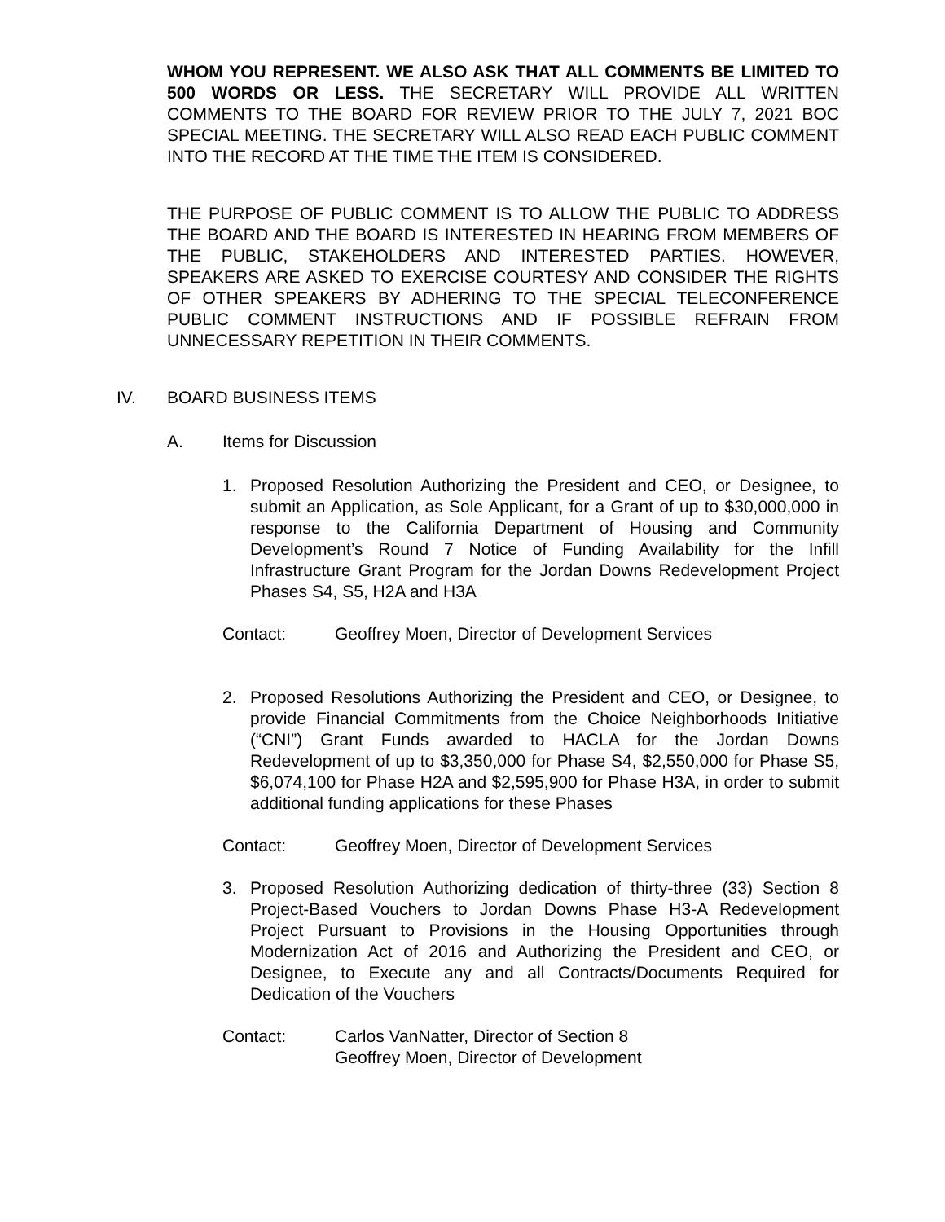WHOM YOU REPRESENT. WE ALSO ASK THAT ALL COMMENTS BE LIMITED TO 500 WORDS OR LESS. THE SECRETARY WILL PROVIDE ALL WRITTEN COMMENTS TO THE BOARD FOR REVIEW PRIOR TO THE JULY 7, 2021 BOC SPECIAL MEETING. THE SECRETARY WILL ALSO READ EACH PUBLIC COMMENT INTO THE RECORD AT THE TIME THE ITEM IS CONSIDERED.
THE PURPOSE OF PUBLIC COMMENT IS TO ALLOW THE PUBLIC TO ADDRESS THE BOARD AND THE BOARD IS INTERESTED IN HEARING FROM MEMBERS OF THE PUBLIC, STAKEHOLDERS AND INTERESTED PARTIES. HOWEVER, SPEAKERS ARE ASKED TO EXERCISE COURTESY AND CONSIDER THE RIGHTS OF OTHER SPEAKERS BY ADHERING TO THE SPECIAL TELECONFERENCE PUBLIC COMMENT INSTRUCTIONS AND IF POSSIBLE REFRAIN FROM UNNECESSARY REPETITION IN THEIR COMMENTS.
IV. BOARD BUSINESS ITEMS
A. Items for Discussion
1. Proposed Resolution Authorizing the President and CEO, or Designee, to submit an Application, as Sole Applicant, for a Grant of up to $30,000,000 in response to the California Department of Housing and Community Development’s Round 7 Notice of Funding Availability for the Infill Infrastructure Grant Program for the Jordan Downs Redevelopment Project Phases S4, S5, H2A and H3A
Contact: Geoffrey Moen, Director of Development Services
2. Proposed Resolutions Authorizing the President and CEO, or Designee, to provide Financial Commitments from the Choice Neighborhoods Initiative (“CNI”) Grant Funds awarded to HACLA for the Jordan Downs Redevelopment of up to $3,350,000 for Phase S4, $2,550,000 for Phase S5, $6,074,100 for Phase H2A and $2,595,900 for Phase H3A, in order to submit additional funding applications for these Phases
Contact: Geoffrey Moen, Director of Development Services
3. Proposed Resolution Authorizing dedication of thirty-three (33) Section 8 Project-Based Vouchers to Jordan Downs Phase H3-A Redevelopment Project Pursuant to Provisions in the Housing Opportunities through Modernization Act of 2016 and Authorizing the President and CEO, or Designee, to Execute any and all Contracts/Documents Required for Dedication of the Vouchers
Contact: Carlos VanNatter, Director of Section 8
Geoffrey Moen, Director of Development